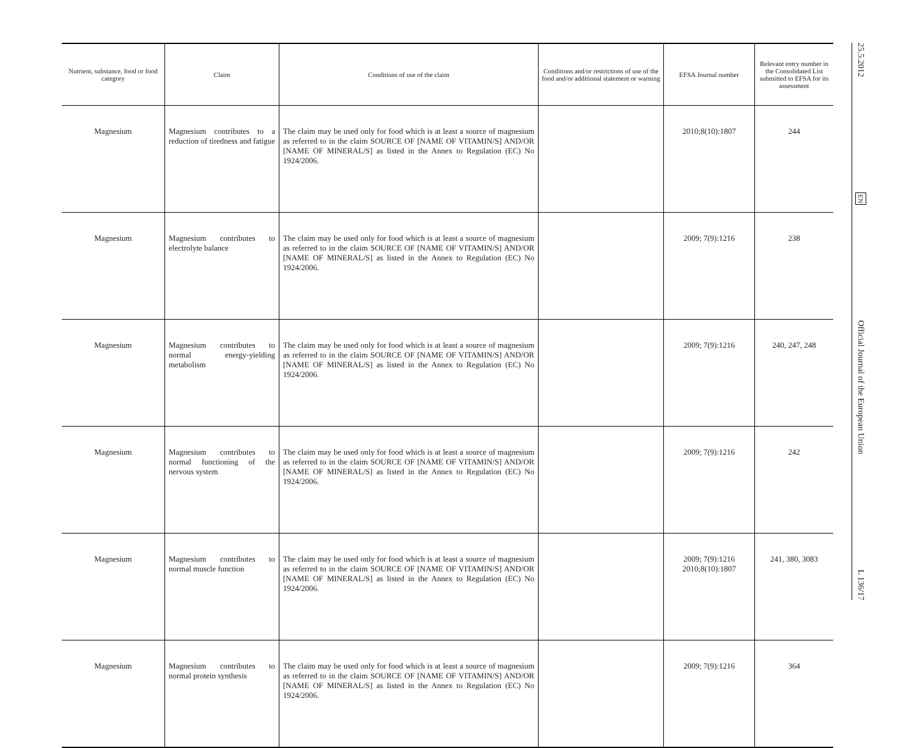| Nutrient, substance, food or food category | Claim | Conditions of use of the claim | Conditions and/or restrictions of use of the food and/or additional statement or warning | EFSA Journal number | Relevant entry number in the Consolidated List submitted to EFSA for its assessment |
| --- | --- | --- | --- | --- | --- |
| Magnesium | Magnesium contributes to a reduction of tiredness and fatigue | The claim may be used only for food which is at least a source of magnesium as referred to in the claim SOURCE OF [NAME OF VITAMIN/S] AND/OR [NAME OF MINERAL/S] as listed in the Annex to Regulation (EC) No 1924/2006. | | 2010;8(10):1807 | 244 |
| Magnesium | Magnesium contributes to electrolyte balance | The claim may be used only for food which is at least a source of magnesium as referred to in the claim SOURCE OF [NAME OF VITAMIN/S] AND/OR [NAME OF MINERAL/S] as listed in the Annex to Regulation (EC) No 1924/2006. | | 2009; 7(9):1216 | 238 |
| Magnesium | Magnesium contributes to normal energy-yielding metabolism | The claim may be used only for food which is at least a source of magnesium as referred to in the claim SOURCE OF [NAME OF VITAMIN/S] AND/OR [NAME OF MINERAL/S] as listed in the Annex to Regulation (EC) No 1924/2006. | | 2009; 7(9):1216 | 240, 247, 248 |
| Magnesium | Magnesium contributes to normal functioning of the nervous system | The claim may be used only for food which is at least a source of magnesium as referred to in the claim SOURCE OF [NAME OF VITAMIN/S] AND/OR [NAME OF MINERAL/S] as listed in the Annex to Regulation (EC) No 1924/2006. | | 2009; 7(9):1216 | 242 |
| Magnesium | Magnesium contributes to normal muscle function | The claim may be used only for food which is at least a source of magnesium as referred to in the claim SOURCE OF [NAME OF VITAMIN/S] AND/OR [NAME OF MINERAL/S] as listed in the Annex to Regulation (EC) No 1924/2006. | | 2009; 7(9):1216 2010;8(10):1807 | 241, 380, 3083 |
| Magnesium | Magnesium contributes to normal protein synthesis | The claim may be used only for food which is at least a source of magnesium as referred to in the claim SOURCE OF [NAME OF VITAMIN/S] AND/OR [NAME OF MINERAL/S] as listed in the Annex to Regulation (EC) No 1924/2006. | | 2009; 7(9):1216 | 364 |
25.5.2012
EN
Official Journal of the European Union
L 136/17